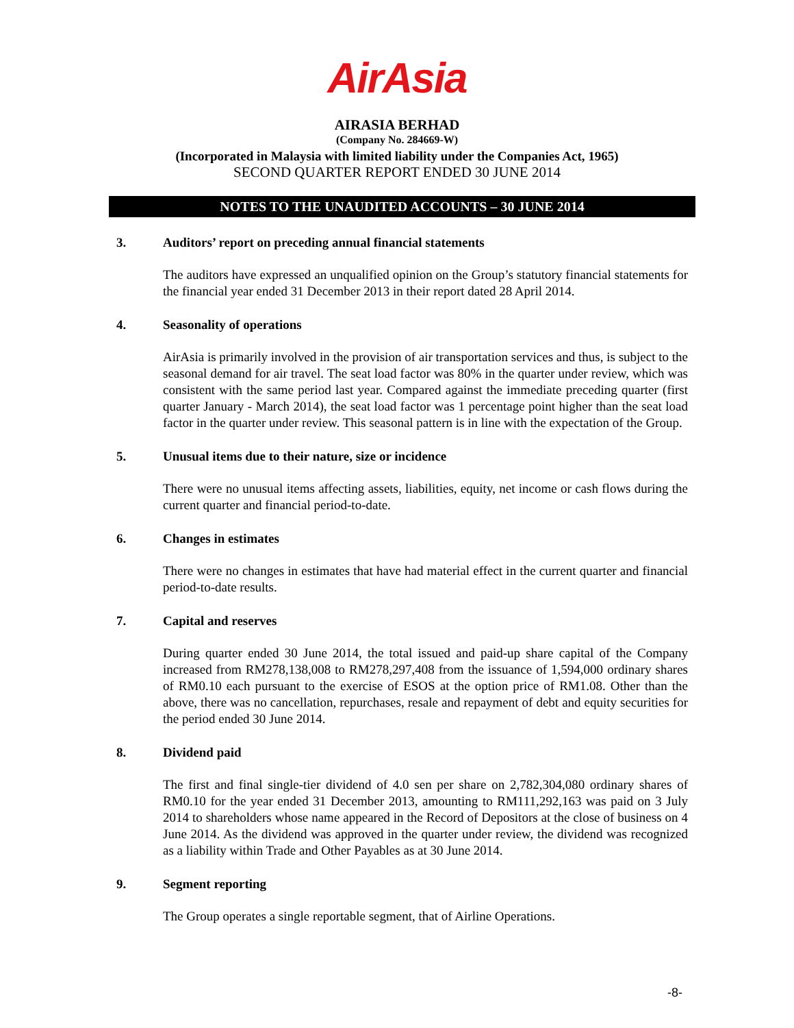AirAsia
AIRASIA BERHAD
(Company No. 284669-W)
(Incorporated in Malaysia with limited liability under the Companies Act, 1965)
SECOND QUARTER REPORT ENDED 30 JUNE 2014
NOTES TO THE UNAUDITED ACCOUNTS – 30 JUNE 2014
3. Auditors’ report on preceding annual financial statements
The auditors have expressed an unqualified opinion on the Group’s statutory financial statements for the financial year ended 31 December 2013 in their report dated 28 April 2014.
4. Seasonality of operations
AirAsia is primarily involved in the provision of air transportation services and thus, is subject to the seasonal demand for air travel. The seat load factor was 80% in the quarter under review, which was consistent with the same period last year. Compared against the immediate preceding quarter (first quarter January - March 2014), the seat load factor was 1 percentage point higher than the seat load factor in the quarter under review. This seasonal pattern is in line with the expectation of the Group.
5. Unusual items due to their nature, size or incidence
There were no unusual items affecting assets, liabilities, equity, net income or cash flows during the current quarter and financial period-to-date.
6. Changes in estimates
There were no changes in estimates that have had material effect in the current quarter and financial period-to-date results.
7. Capital and reserves
During quarter ended 30 June 2014, the total issued and paid-up share capital of the Company increased from RM278,138,008 to RM278,297,408 from the issuance of 1,594,000 ordinary shares of RM0.10 each pursuant to the exercise of ESOS at the option price of RM1.08. Other than the above, there was no cancellation, repurchases, resale and repayment of debt and equity securities for the period ended 30 June 2014.
8. Dividend paid
The first and final single-tier dividend of 4.0 sen per share on 2,782,304,080 ordinary shares of RM0.10 for the year ended 31 December 2013, amounting to RM111,292,163 was paid on 3 July 2014 to shareholders whose name appeared in the Record of Depositors at the close of business on 4 June 2014. As the dividend was approved in the quarter under review, the dividend was recognized as a liability within Trade and Other Payables as at 30 June 2014.
9. Segment reporting
The Group operates a single reportable segment, that of Airline Operations.
-8-